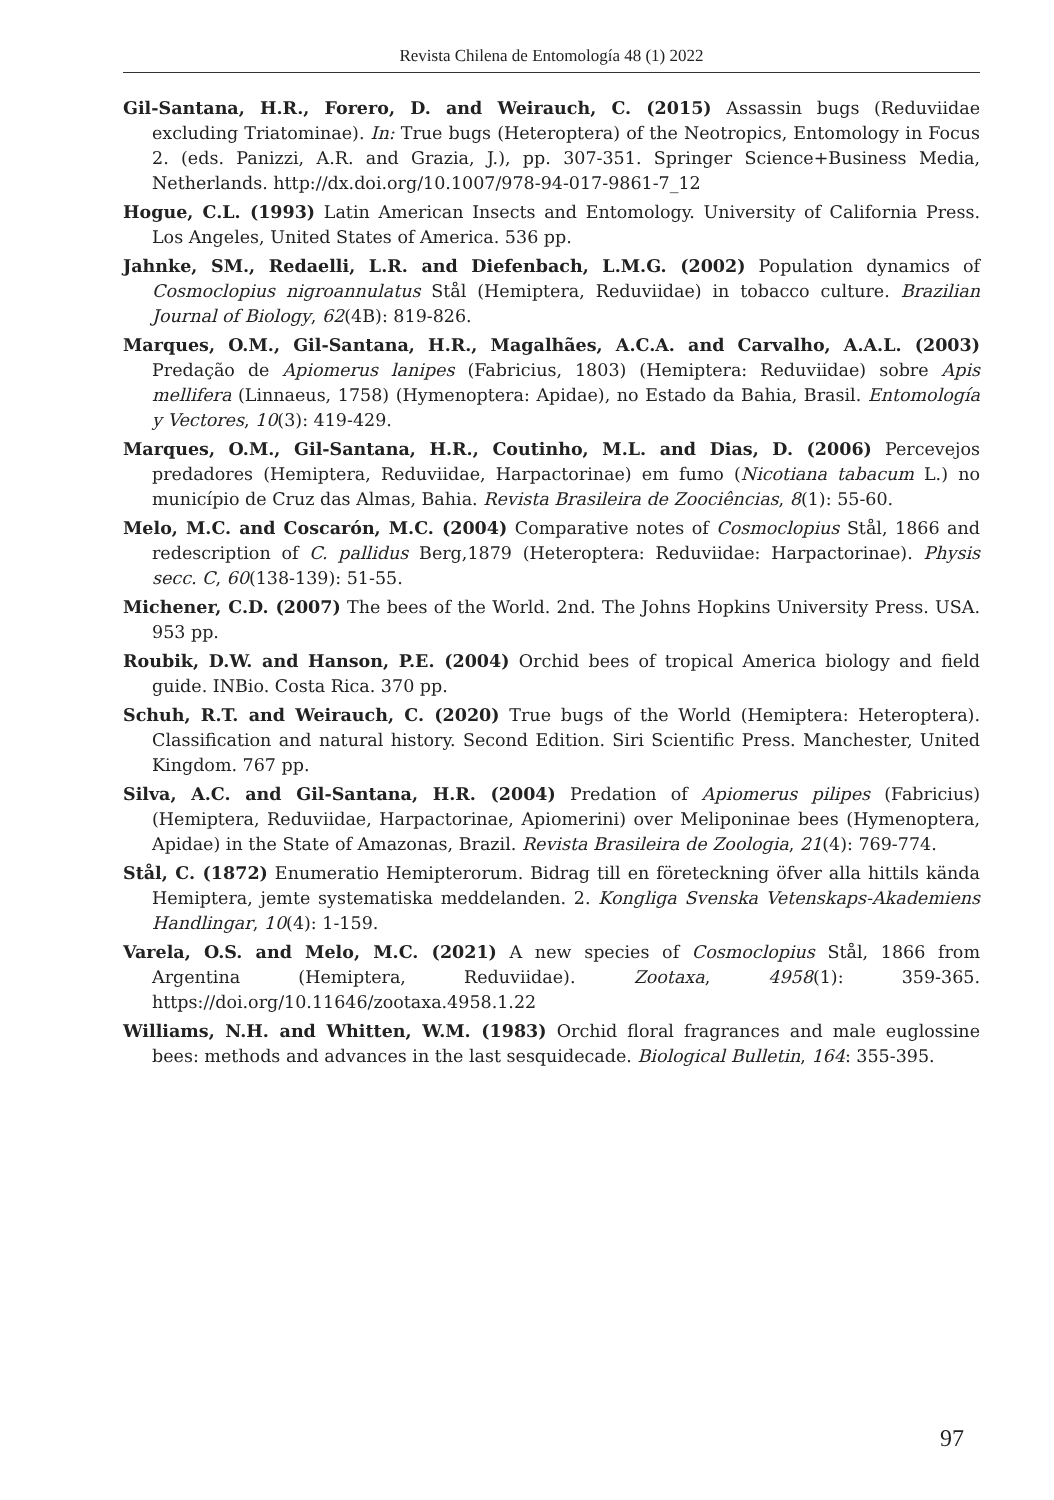Revista Chilena de Entomología 48 (1) 2022
Gil-Santana, H.R., Forero, D. and Weirauch, C. (2015) Assassin bugs (Reduviidae excluding Triatominae). In: True bugs (Heteroptera) of the Neotropics, Entomology in Focus 2. (eds. Panizzi, A.R. and Grazia, J.), pp. 307-351. Springer Science+Business Media, Netherlands. http://dx.doi.org/10.1007/978-94-017-9861-7_12
Hogue, C.L. (1993) Latin American Insects and Entomology. University of California Press. Los Angeles, United States of America. 536 pp.
Jahnke, SM., Redaelli, L.R. and Diefenbach, L.M.G. (2002) Population dynamics of Cosmoclopius nigroannulatus Stål (Hemiptera, Reduviidae) in tobacco culture. Brazilian Journal of Biology, 62(4B): 819-826.
Marques, O.M., Gil-Santana, H.R., Magalhães, A.C.A. and Carvalho, A.A.L. (2003) Predação de Apiomerus lanipes (Fabricius, 1803) (Hemiptera: Reduviidae) sobre Apis mellifera (Linnaeus, 1758) (Hymenoptera: Apidae), no Estado da Bahia, Brasil. Entomología y Vectores, 10(3): 419-429.
Marques, O.M., Gil-Santana, H.R., Coutinho, M.L. and Dias, D. (2006) Percevejos predadores (Hemiptera, Reduviidae, Harpactorinae) em fumo (Nicotiana tabacum L.) no município de Cruz das Almas, Bahia. Revista Brasileira de Zoociências, 8(1): 55-60.
Melo, M.C. and Coscarón, M.C. (2004) Comparative notes of Cosmoclopius Stål, 1866 and redescription of C. pallidus Berg,1879 (Heteroptera: Reduviidae: Harpactorinae). Physis secc. C, 60(138-139): 51-55.
Michener, C.D. (2007) The bees of the World. 2nd. The Johns Hopkins University Press. USA. 953 pp.
Roubik, D.W. and Hanson, P.E. (2004) Orchid bees of tropical America biology and field guide. INBio. Costa Rica. 370 pp.
Schuh, R.T. and Weirauch, C. (2020) True bugs of the World (Hemiptera: Heteroptera). Classification and natural history. Second Edition. Siri Scientific Press. Manchester, United Kingdom. 767 pp.
Silva, A.C. and Gil-Santana, H.R. (2004) Predation of Apiomerus pilipes (Fabricius) (Hemiptera, Reduviidae, Harpactorinae, Apiomerini) over Meliponinae bees (Hymenoptera, Apidae) in the State of Amazonas, Brazil. Revista Brasileira de Zoologia, 21(4): 769-774.
Stål, C. (1872) Enumeratio Hemipterorum. Bidrag till en företeckning öfver alla hittils kända Hemiptera, jemte systematiska meddelanden. 2. Kongliga Svenska Vetenskaps-Akademiens Handlingar, 10(4): 1-159.
Varela, O.S. and Melo, M.C. (2021) A new species of Cosmoclopius Stål, 1866 from Argentina (Hemiptera, Reduviidae). Zootaxa, 4958(1): 359-365. https://doi.org/10.11646/zootaxa.4958.1.22
Williams, N.H. and Whitten, W.M. (1983) Orchid floral fragrances and male euglossine bees: methods and advances in the last sesquidecade. Biological Bulletin, 164: 355-395.
97